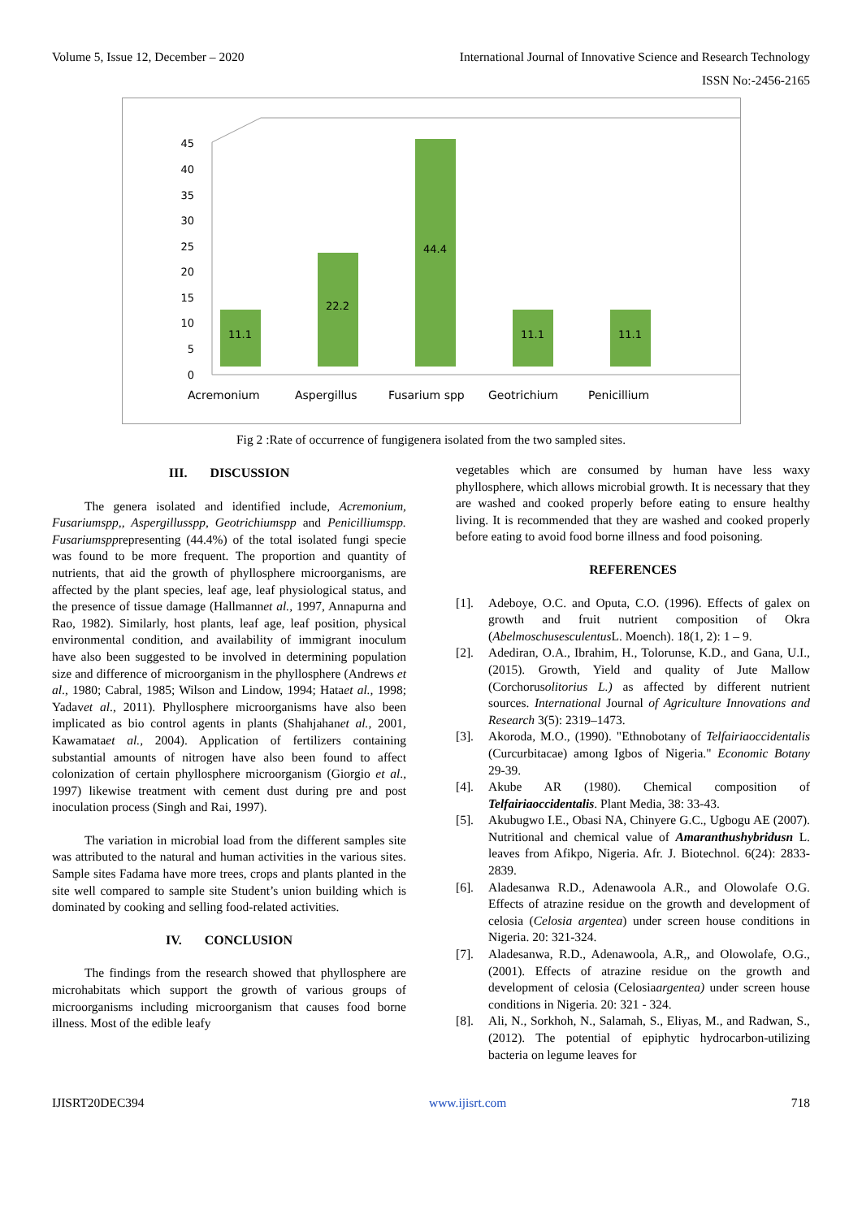Volume 5, Issue 12, December – 2020 International Journal of Innovative Science and Research Technology
ISSN No:-2456-2165
0
5
10
15
20
25
30
35
40
45
11.1
22.2
44.4
11.1
11.1
Acremonium
Aspergillus
Fusarium spp
Geotrichium
Penicillium
Fig 2 :Rate of occurrence of fungigenera isolated from the two sampled sites.
III. DISCUSSION
The genera isolated and identified include, Acremonium, Fusariumspp,, Aspergillusspp, Geotrichiumspp and Penicilliumspp. Fusariumspprepresenting (44.4%) of the total isolated fungi specie was found to be more frequent. The proportion and quantity of nutrients, that aid the growth of phyllosphere microorganisms, are affected by the plant species, leaf age, leaf physiological status, and the presence of tissue damage (Hallmannet al., 1997, Annapurna and Rao, 1982). Similarly, host plants, leaf age, leaf position, physical environmental condition, and availability of immigrant inoculum have also been suggested to be involved in determining population size and difference of microorganism in the phyllosphere (Andrews et al., 1980; Cabral, 1985; Wilson and Lindow, 1994; Hataet al., 1998; Yadavet al., 2011). Phyllosphere microorganisms have also been implicated as bio control agents in plants (Shahjahanet al., 2001, Kawamataet al., 2004). Application of fertilizers containing substantial amounts of nitrogen have also been found to affect colonization of certain phyllosphere microorganism (Giorgio et al., 1997) likewise treatment with cement dust during pre and post inoculation process (Singh and Rai, 1997).
The variation in microbial load from the different samples site was attributed to the natural and human activities in the various sites. Sample sites Fadama have more trees, crops and plants planted in the site well compared to sample site Student’s union building which is dominated by cooking and selling food-related activities.
IV. CONCLUSION
The findings from the research showed that phyllosphere are microhabitats which support the growth of various groups of microorganisms including microorganism that causes food borne illness. Most of the edible leafy
vegetables which are consumed by human have less waxy phyllosphere, which allows microbial growth. It is necessary that they are washed and cooked properly before eating to ensure healthy living. It is recommended that they are washed and cooked properly before eating to avoid food borne illness and food poisoning.
REFERENCES
[1]. Adeboye, O.C. and Oputa, C.O. (1996). Effects of galex on growth and fruit nutrient composition of Okra (Abelmoschusesculentus L. Moench). 18(1, 2): 1 – 9.
[2]. Adediran, O.A., Ibrahim, H., Tolorunse, K.D., and Gana, U.I., (2015). Growth, Yield and quality of Jute Mallow (Corchorusolitorius L.) as affected by different nutrient sources. International Journal of Agriculture Innovations and Research 3(5): 2319–1473.
[3]. Akoroda, M.O., (1990). "Ethnobotany of Telfairiaoccidentalis (Curcurbitacae) among Igbos of Nigeria." Economic Botany 29-39.
[4]. Akube AR (1980). Chemical composition of Telfairiaoccidentalis. Plant Media, 38: 33-43.
[5]. Akubugwo I.E., Obasi NA, Chinyere G.C., Ugbogu AE (2007). Nutritional and chemical value of Amaranthushybridusn L. leaves from Afikpo, Nigeria. Afr. J. Biotechnol. 6(24): 2833-2839.
[6]. Aladesanwa R.D., Adenawoola A.R., and Olowolafe O.G. Effects of atrazine residue on the growth and development of celosia (Celosia argentea) under screen house conditions in Nigeria. 20: 321-324.
[7]. Aladesanwa, R.D., Adenawoola, A.R,, and Olowolafe, O.G.,(2001). Effects of atrazine residue on the growth and development of celosia (Celosiaargentea) under screen house conditions in Nigeria. 20: 321 - 324.
[8]. Ali, N., Sorkhoh, N., Salamah, S., Eliyas, M., and Radwan, S., (2012). The potential of epiphytic hydrocarbon-utilizing bacteria on legume leaves for
IJISRT20DEC394 www.ijisrt.com 718